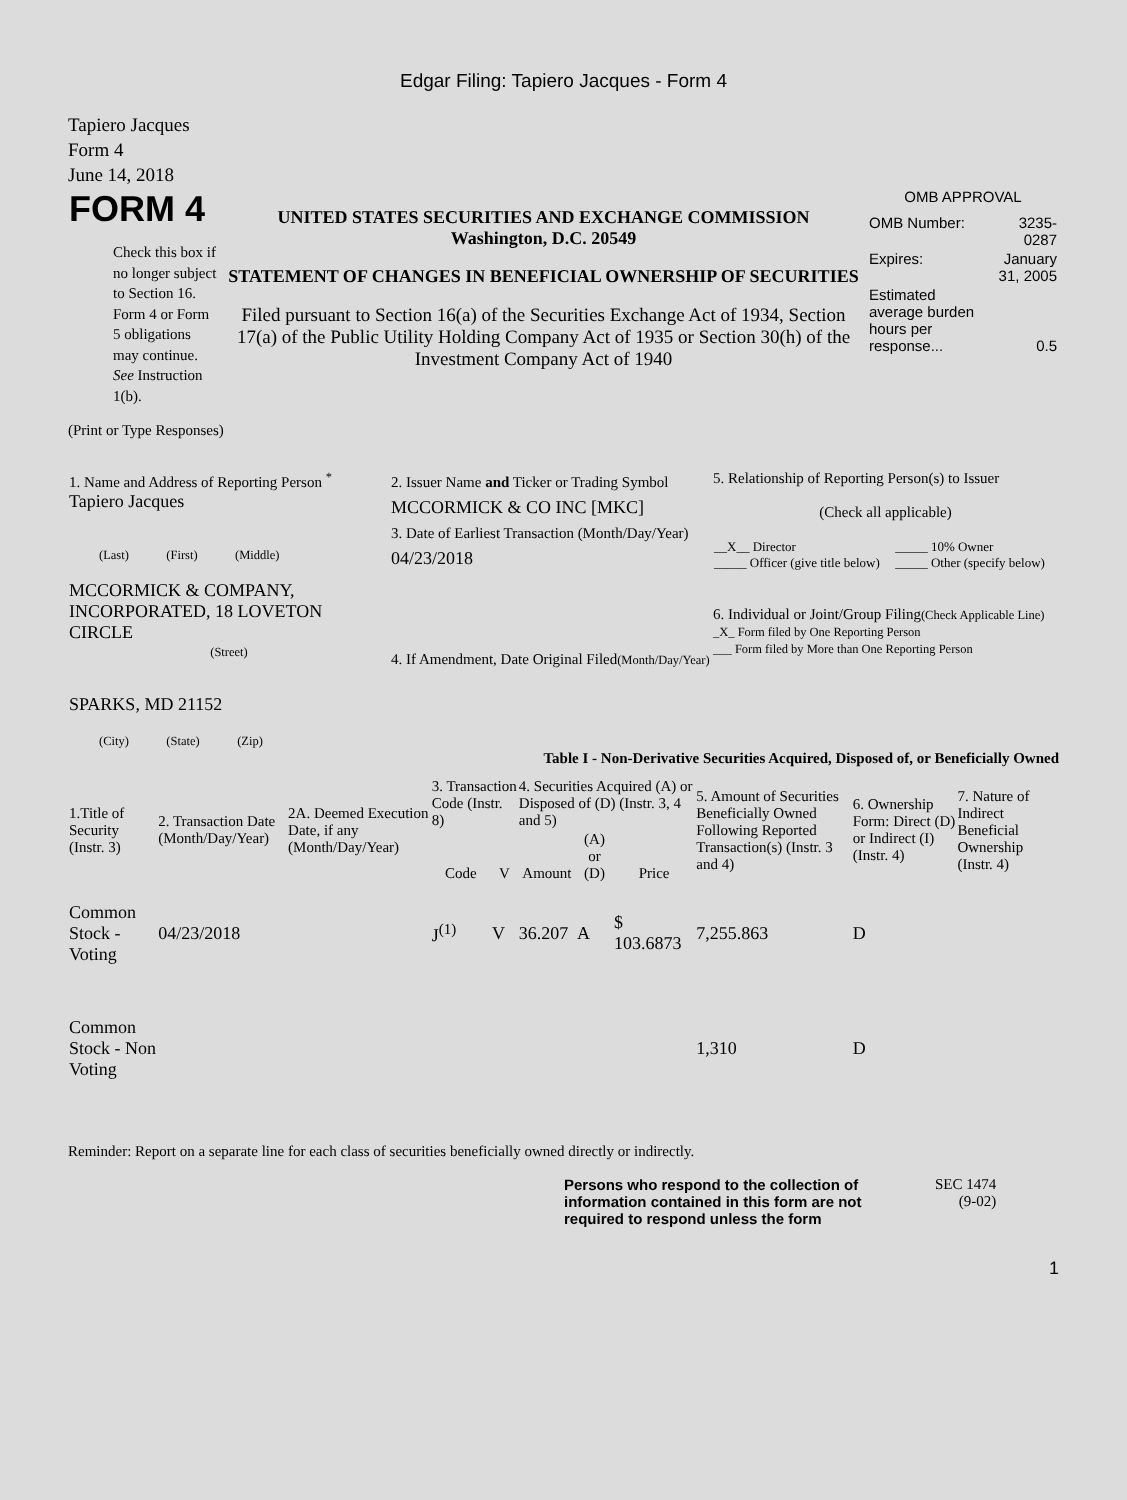Edgar Filing: Tapiero Jacques - Form 4
Tapiero Jacques
Form 4
June 14, 2018
| FORM 4 Check this box if no longer subject to Section 16. Form 4 or Form 5 obligations may continue. See Instruction 1(b). | UNITED STATES SECURITIES AND EXCHANGE COMMISSION Washington, D.C. 20549 STATEMENT OF CHANGES IN BENEFICIAL OWNERSHIP OF SECURITIES Filed pursuant to Section 16(a) of the Securities Exchange Act of 1934, Section 17(a) of the Public Utility Holding Company Act of 1935 or Section 30(h) of the Investment Company Act of 1940 | OMB APPROVAL / OMB Number: / 3235-0287 / / Expires: / January 31, 2005 / / Estimated average burden hours per response... / 0.5 / |
(Print or Type Responses)
| 1. Name and Address of Reporting Person <sup>*</sup> Tapiero Jacques (Last) (First) (Middle) MCCORMICK & COMPANY, INCORPORATED, 18 LOVETON CIRCLE (Street) SPARKS, MD 21152 (City) (State) (Zip) | 2. Issuer Name and Ticker or Trading Symbol MCCORMICK & CO INC [MKC] 3. Date of Earliest Transaction (Month/Day/Year) 04/23/2018 4. If Amendment, Date Original Filed (Month/Day/Year) | 5. Relationship of Reporting Person(s) to Issuer (Check all applicable) / __X__ Director _____ Officer (give title below) / _____ 10% Owner _____ Other (specify below) / 6. Individual or Joint/Group Filing (Check Applicable Line) _X_ Form filed by One Reporting Person ___ Form filed by More than One Reporting Person |
Table I - Non-Derivative Securities Acquired, Disposed of, or Beneficially Owned
| 1.Title of Security (Instr. 3) | 2. Transaction Date (Month/Day/Year) | 2A. Deemed Execution Date, if any (Month/Day/Year) | 3. Transaction Code (Instr. 8) | | 4. Securities Acquired (A) or Disposed of (D) (Instr. 3, 4 and 5) | | | 5. Amount of Securities Beneficially Owned Following Reported Transaction(s) (Instr. 3 and 4) | 6. Ownership Form: Direct (D) or Indirect (I) (Instr. 4) | 7. Nature of Indirect Beneficial Ownership (Instr. 4) |
| --- | --- | --- | --- | --- | --- | --- | --- | --- | --- | --- |
| | | | Code | V | Amount | (A) or (D) | Price | | | |
| Common Stock - Voting | 04/23/2018 | | J<sup>(1)</sup> | V | 36.207 | A | $ 103.6873 | 7,255.863 | D | |
| Common Stock - Non Voting | | | | | | | | 1,310 | D | |
Reminder: Report on a separate line for each class of securities beneficially owned directly or indirectly.
| Persons who respond to the collection of information contained in this form are not required to respond unless the form | SEC 1474 (9-02) |
1